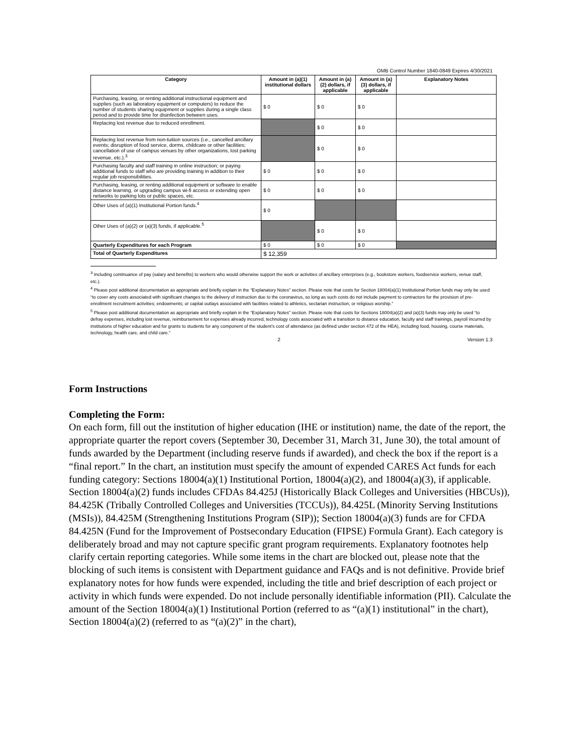OMB Control Number 1840-0849 Expires 4/30/2021
| Category | Amount in (a)(1) institutional dollars | Amount in (a)(2) dollars, if applicable | Amount in (a)(3) dollars, if applicable | Explanatory Notes |
| --- | --- | --- | --- | --- |
| Purchasing, leasing, or renting additional instructional equipment and supplies (such as laboratory equipment or computers) to reduce the number of students sharing equipment or supplies during a single class period and to provide time for disinfection between uses. | $ 0 | $ 0 | $ 0 | |
| Replacing lost revenue due to reduced enrollment. | | $ 0 | $ 0 | |
| Replacing lost revenue from non-tuition sources (i.e., cancelled ancillary events; disruption of food service, dorms, childcare or other facilities; cancellation of use of campus venues by other organizations, lost parking revenue, etc.).<sup>3</sup> | | $ 0 | $ 0 | |
| Purchasing faculty and staff training in online instruction; or paying additional funds to staff who are providing training in addition to their regular job responsibilities. | $ 0 | $ 0 | $ 0 | |
| Purchasing, leasing, or renting additional equipment or software to enable distance learning, or upgrading campus wi-fi access or extending open networks to parking lots or public spaces, etc. | $ 0 | $ 0 | $ 0 | |
| Other Uses of (a)(1) Institutional Portion funds.<sup>4</sup> | $ 0 | | | |
| Other Uses of (a)(2) or (a)(3) funds, if applicable.<sup>5</sup> | | $ 0 | $ 0 | |
| Quarterly Expenditures for each Program | $ 0 | $ 0 | $ 0 | |
| Total of Quarterly Expenditures | $ 12,359 | | | |
<sup>3</sup> Including continuance of pay (salary and benefits) to workers who would otherwise support the work or activities of ancillary enterprises (e.g., bookstore workers, foodservice workers, venue staff, etc.).
<sup>4</sup> Please post additional documentation as appropriate and briefly explain in the “Explanatory Notes” section. Please note that costs for Section 18004(a)(1) Institutional Portion funds may only be used “to cover any costs associated with significant changes to the delivery of instruction due to the coronavirus, so long as such costs do not include payment to contractors for the provision of pre-enrollment recruitment activities; endowments; or capital outlays associated with facilities related to athletics, sectarian instruction, or religious worship.”
<sup>5</sup> Please post additional documentation as appropriate and briefly explain in the “Explanatory Notes” section. Please note that costs for Sections 18004(a)(2) and (a)(3) funds may only be used “to defray expenses, including lost revenue, reimbursement for expenses already incurred, technology costs associated with a transition to distance education, faculty and staff trainings, payroll incurred by institutions of higher education and for grants to students for any component of the student’s cost of attendance (as defined under section 472 of the HEA), including food, housing, course materials, technology, health care, and child care.”
2 Version 1.3
Form Instructions
Completing the Form:
On each form, fill out the institution of higher education (IHE or institution) name, the date of the report, the appropriate quarter the report covers (September 30, December 31, March 31, June 30), the total amount of funds awarded by the Department (including reserve funds if awarded), and check the box if the report is a “final report.” In the chart, an institution must specify the amount of expended CARES Act funds for each funding category: Sections 18004(a)(1) Institutional Portion, 18004(a)(2), and 18004(a)(3), if applicable. Section 18004(a)(2) funds includes CFDAs 84.425J (Historically Black Colleges and Universities (HBCUs)), 84.425K (Tribally Controlled Colleges and Universities (TCCUs)), 84.425L (Minority Serving Institutions (MSIs)), 84.425M (Strengthening Institutions Program (SIP)); Section 18004(a)(3) funds are for CFDA 84.425N (Fund for the Improvement of Postsecondary Education (FIPSE) Formula Grant). Each category is deliberately broad and may not capture specific grant program requirements. Explanatory footnotes help clarify certain reporting categories. While some items in the chart are blocked out, please note that the blocking of such items is consistent with Department guidance and FAQs and is not definitive. Provide brief explanatory notes for how funds were expended, including the title and brief description of each project or activity in which funds were expended. Do not include personally identifiable information (PII). Calculate the amount of the Section 18004(a)(1) Institutional Portion (referred to as “(a)(1) institutional” in the chart), Section 18004(a)(2) (referred to as “(a)(2)” in the chart),